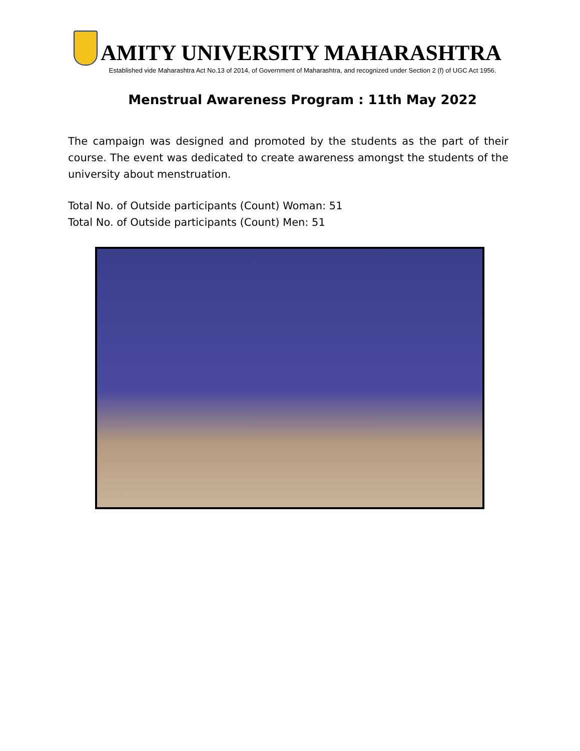AMITY UNIVERSITY MAHARASHTRA
Established vide Maharashtra Act No.13 of 2014, of Government of Maharashtra, and recognized under Section 2 (f) of UGC Act 1956.
Menstrual Awareness Program : 11th May 2022
The campaign was designed and promoted by the students as the part of their course. The event was dedicated to create awareness amongst the students of the university about menstruation.
Total No. of Outside participants (Count) Woman: 51
Total No. of Outside participants (Count) Men: 51